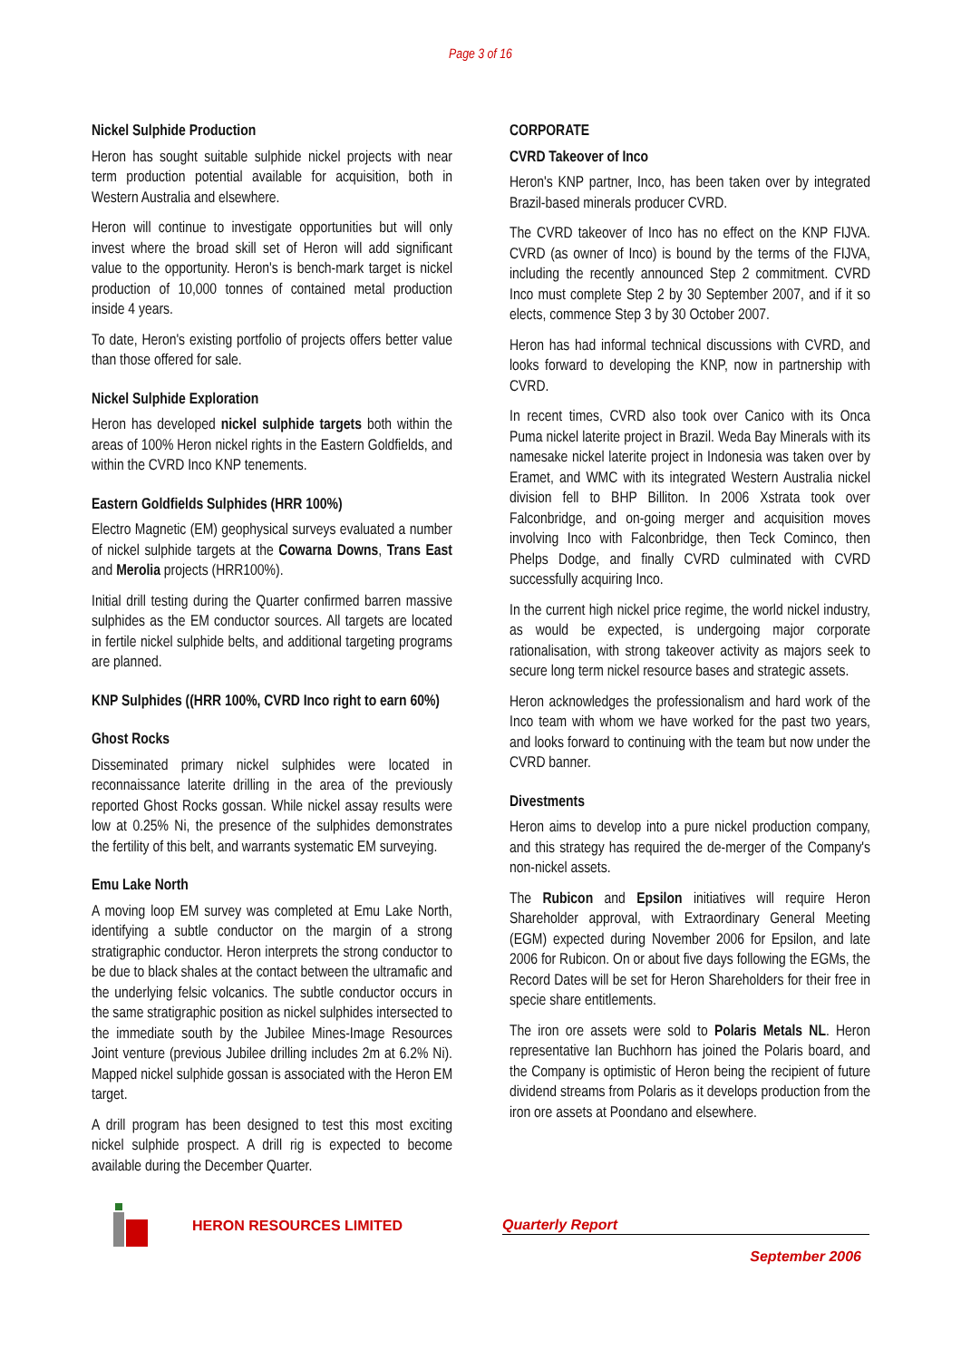Page 3 of 16
Nickel Sulphide Production
Heron has sought suitable sulphide nickel projects with near term production potential available for acquisition, both in Western Australia and elsewhere.
Heron will continue to investigate opportunities but will only invest where the broad skill set of Heron will add significant value to the opportunity. Heron's is bench-mark target is nickel production of 10,000 tonnes of contained metal production inside 4 years.
To date, Heron's existing portfolio of projects offers better value than those offered for sale.
Nickel Sulphide Exploration
Heron has developed nickel sulphide targets both within the areas of 100% Heron nickel rights in the Eastern Goldfields, and within the CVRD Inco KNP tenements.
Eastern Goldfields Sulphides (HRR 100%)
Electro Magnetic (EM) geophysical surveys evaluated a number of nickel sulphide targets at the Cowarna Downs, Trans East and Merolia projects (HRR100%).
Initial drill testing during the Quarter confirmed barren massive sulphides as the EM conductor sources. All targets are located in fertile nickel sulphide belts, and additional targeting programs are planned.
KNP Sulphides ((HRR 100%, CVRD Inco right to earn 60%)
Ghost Rocks
Disseminated primary nickel sulphides were located in reconnaissance laterite drilling in the area of the previously reported Ghost Rocks gossan. While nickel assay results were low at 0.25% Ni, the presence of the sulphides demonstrates the fertility of this belt, and warrants systematic EM surveying.
Emu Lake North
A moving loop EM survey was completed at Emu Lake North, identifying a subtle conductor on the margin of a strong stratigraphic conductor. Heron interprets the strong conductor to be due to black shales at the contact between the ultramafic and the underlying felsic volcanics. The subtle conductor occurs in the same stratigraphic position as nickel sulphides intersected to the immediate south by the Jubilee Mines-Image Resources Joint venture (previous Jubilee drilling includes 2m at 6.2% Ni). Mapped nickel sulphide gossan is associated with the Heron EM target.
A drill program has been designed to test this most exciting nickel sulphide prospect. A drill rig is expected to become available during the December Quarter.
CORPORATE
CVRD Takeover of Inco
Heron's KNP partner, Inco, has been taken over by integrated Brazil-based minerals producer CVRD.
The CVRD takeover of Inco has no effect on the KNP FIJVA. CVRD (as owner of Inco) is bound by the terms of the FIJVA, including the recently announced Step 2 commitment. CVRD Inco must complete Step 2 by 30 September 2007, and if it so elects, commence Step 3 by 30 October 2007.
Heron has had informal technical discussions with CVRD, and looks forward to developing the KNP, now in partnership with CVRD.
In recent times, CVRD also took over Canico with its Onca Puma nickel laterite project in Brazil. Weda Bay Minerals with its namesake nickel laterite project in Indonesia was taken over by Eramet, and WMC with its integrated Western Australia nickel division fell to BHP Billiton. In 2006 Xstrata took over Falconbridge, and on-going merger and acquisition moves involving Inco with Falconbridge, then Teck Cominco, then Phelps Dodge, and finally CVRD culminated with CVRD successfully acquiring Inco.
In the current high nickel price regime, the world nickel industry, as would be expected, is undergoing major corporate rationalisation, with strong takeover activity as majors seek to secure long term nickel resource bases and strategic assets.
Heron acknowledges the professionalism and hard work of the Inco team with whom we have worked for the past two years, and looks forward to continuing with the team but now under the CVRD banner.
Divestments
Heron aims to develop into a pure nickel production company, and this strategy has required the de-merger of the Company's non-nickel assets.
The Rubicon and Epsilon initiatives will require Heron Shareholder approval, with Extraordinary General Meeting (EGM) expected during November 2006 for Epsilon, and late 2006 for Rubicon. On or about five days following the EGMs, the Record Dates will be set for Heron Shareholders for their free in specie share entitlements.
The iron ore assets were sold to Polaris Metals NL. Heron representative Ian Buchhorn has joined the Polaris board, and the Company is optimistic of Heron being the recipient of future dividend streams from Polaris as it develops production from the iron ore assets at Poondano and elsewhere.
HERON RESOURCES LIMITED Quarterly Report
September 2006